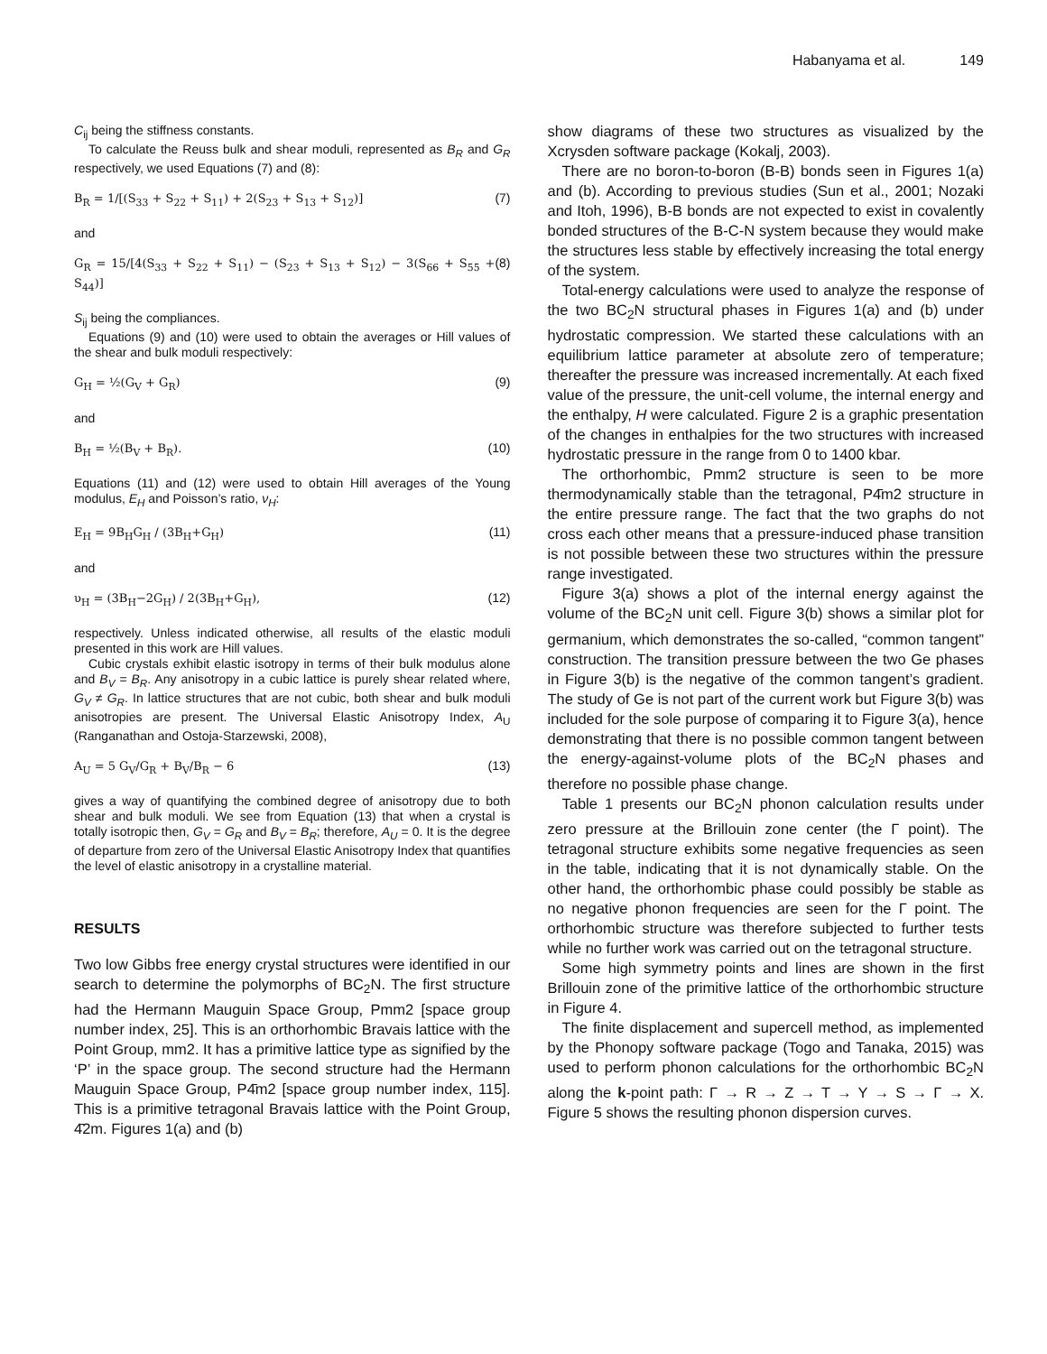Habanyama et al. 149
C<sub>ij</sub> being the stiffness constants.
To calculate the Reuss bulk and shear moduli, represented as B<sub>R</sub> and G<sub>R</sub> respectively, we used Equations (7) and (8):
B<sub>R</sub> = 1/[(S<sub>33</sub> + S<sub>22</sub> + S<sub>11</sub>) + 2(S<sub>23</sub> + S<sub>13</sub> + S<sub>12</sub>)] (7)
and
G<sub>R</sub> = 15/[4(S<sub>33</sub> + S<sub>22</sub> + S<sub>11</sub>) − (S<sub>23</sub> + S<sub>13</sub> + S<sub>12</sub>) − 3(S<sub>66</sub> + S<sub>55</sub> + S<sub>44</sub>)] (8)
S<sub>ij</sub> being the compliances.
Equations (9) and (10) were used to obtain the averages or Hill values of the shear and bulk moduli respectively:
G<sub>H</sub> = ½(G<sub>V</sub> + G<sub>R</sub>) (9)
and
B<sub>H</sub> = ½(B<sub>V</sub> + B<sub>R</sub>). (10)
Equations (11) and (12) were used to obtain Hill averages of the Young modulus, E<sub>H</sub> and Poisson’s ratio, ν<sub>H</sub>:
E<sub>H</sub> = 9B<sub>H</sub>G<sub>H</sub> / (3B<sub>H</sub>+G<sub>H</sub>) (11)
and
υ<sub>H</sub> = (3B<sub>H</sub>−2G<sub>H</sub>) / 2(3B<sub>H</sub>+G<sub>H</sub>), (12)
respectively. Unless indicated otherwise, all results of the elastic moduli presented in this work are Hill values.
Cubic crystals exhibit elastic isotropy in terms of their bulk modulus alone and B<sub>V</sub> = B<sub>R</sub>. Any anisotropy in a cubic lattice is purely shear related where, G<sub>V</sub> ≠ G<sub>R</sub>. In lattice structures that are not cubic, both shear and bulk moduli anisotropies are present. The Universal Elastic Anisotropy Index, A<sub>U</sub> (Ranganathan and Ostoja-Starzewski, 2008),
A<sub>U</sub> = 5 G<sub>V</sub>/G<sub>R</sub> + B<sub>V</sub>/B<sub>R</sub> − 6 (13)
gives a way of quantifying the combined degree of anisotropy due to both shear and bulk moduli. We see from Equation (13) that when a crystal is totally isotropic then, G<sub>V</sub> = G<sub>R</sub> and B<sub>V</sub> = B<sub>R</sub>; therefore, A<sub>U</sub> = 0. It is the degree of departure from zero of the Universal Elastic Anisotropy Index that quantifies the level of elastic anisotropy in a crystalline material.
RESULTS
Two low Gibbs free energy crystal structures were identified in our search to determine the polymorphs of BC<sub>2</sub>N. The first structure had the Hermann Mauguin Space Group, Pmm2 [space group number index, 25]. This is an orthorhombic Bravais lattice with the Point Group, mm2. It has a primitive lattice type as signified by the ‘P’ in the space group. The second structure had the Hermann Mauguin Space Group, P4̄m2 [space group number index, 115]. This is a primitive tetragonal Bravais lattice with the Point Group, 4̄2m. Figures 1(a) and (b)
show diagrams of these two structures as visualized by the Xcrysden software package (Kokalj, 2003).
There are no boron-to-boron (B-B) bonds seen in Figures 1(a) and (b). According to previous studies (Sun et al., 2001; Nozaki and Itoh, 1996), B-B bonds are not expected to exist in covalently bonded structures of the B-C-N system because they would make the structures less stable by effectively increasing the total energy of the system.
Total-energy calculations were used to analyze the response of the two BC<sub>2</sub>N structural phases in Figures 1(a) and (b) under hydrostatic compression. We started these calculations with an equilibrium lattice parameter at absolute zero of temperature; thereafter the pressure was increased incrementally. At each fixed value of the pressure, the unit-cell volume, the internal energy and the enthalpy, H were calculated. Figure 2 is a graphic presentation of the changes in enthalpies for the two structures with increased hydrostatic pressure in the range from 0 to 1400 kbar.
The orthorhombic, Pmm2 structure is seen to be more thermodynamically stable than the tetragonal, P4̄m2 structure in the entire pressure range. The fact that the two graphs do not cross each other means that a pressure-induced phase transition is not possible between these two structures within the pressure range investigated.
Figure 3(a) shows a plot of the internal energy against the volume of the BC<sub>2</sub>N unit cell. Figure 3(b) shows a similar plot for germanium, which demonstrates the so-called, “common tangent” construction. The transition pressure between the two Ge phases in Figure 3(b) is the negative of the common tangent’s gradient. The study of Ge is not part of the current work but Figure 3(b) was included for the sole purpose of comparing it to Figure 3(a), hence demonstrating that there is no possible common tangent between the energy-against-volume plots of the BC<sub>2</sub>N phases and therefore no possible phase change.
Table 1 presents our BC<sub>2</sub>N phonon calculation results under zero pressure at the Brillouin zone center (the Γ point). The tetragonal structure exhibits some negative frequencies as seen in the table, indicating that it is not dynamically stable. On the other hand, the orthorhombic phase could possibly be stable as no negative phonon frequencies are seen for the Γ point. The orthorhombic structure was therefore subjected to further tests while no further work was carried out on the tetragonal structure.
Some high symmetry points and lines are shown in the first Brillouin zone of the primitive lattice of the orthorhombic structure in Figure 4.
The finite displacement and supercell method, as implemented by the Phonopy software package (Togo and Tanaka, 2015) was used to perform phonon calculations for the orthorhombic BC<sub>2</sub>N along the k-point path: Γ → R → Z → T → Y → S → Γ → X. Figure 5 shows the resulting phonon dispersion curves.